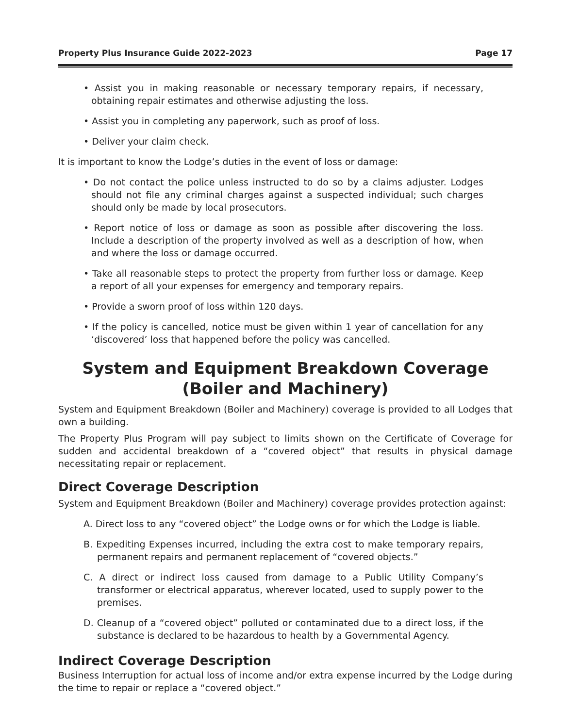Property Plus Insurance Guide 2022-2023 Page 17
• Assist you in making reasonable or necessary temporary repairs, if necessary, obtaining repair estimates and otherwise adjusting the loss.
• Assist you in completing any paperwork, such as proof of loss.
• Deliver your claim check.
It is important to know the Lodge’s duties in the event of loss or damage:
• Do not contact the police unless instructed to do so by a claims adjuster. Lodges should not file any criminal charges against a suspected individual; such charges should only be made by local prosecutors.
• Report notice of loss or damage as soon as possible after discovering the loss. Include a description of the property involved as well as a description of how, when and where the loss or damage occurred.
• Take all reasonable steps to protect the property from further loss or damage. Keep a report of all your expenses for emergency and temporary repairs.
• Provide a sworn proof of loss within 120 days.
• If the policy is cancelled, notice must be given within 1 year of cancellation for any ‘discovered’ loss that happened before the policy was cancelled.
System and Equipment Breakdown Coverage
(Boiler and Machinery)
System and Equipment Breakdown (Boiler and Machinery) coverage is provided to all Lodges that own a building.
The Property Plus Program will pay subject to limits shown on the Certificate of Coverage for sudden and accidental breakdown of a “covered object” that results in physical damage necessitating repair or replacement.
Direct Coverage Description
System and Equipment Breakdown (Boiler and Machinery) coverage provides protection against:
A. Direct loss to any “covered object” the Lodge owns or for which the Lodge is liable.
B. Expediting Expenses incurred, including the extra cost to make temporary repairs, permanent repairs and permanent replacement of “covered objects.”
C. A direct or indirect loss caused from damage to a Public Utility Company’s transformer or electrical apparatus, wherever located, used to supply power to the premises.
D. Cleanup of a “covered object” polluted or contaminated due to a direct loss, if the substance is declared to be hazardous to health by a Governmental Agency.
Indirect Coverage Description
Business Interruption for actual loss of income and/or extra expense incurred by the Lodge during the time to repair or replace a “covered object.”